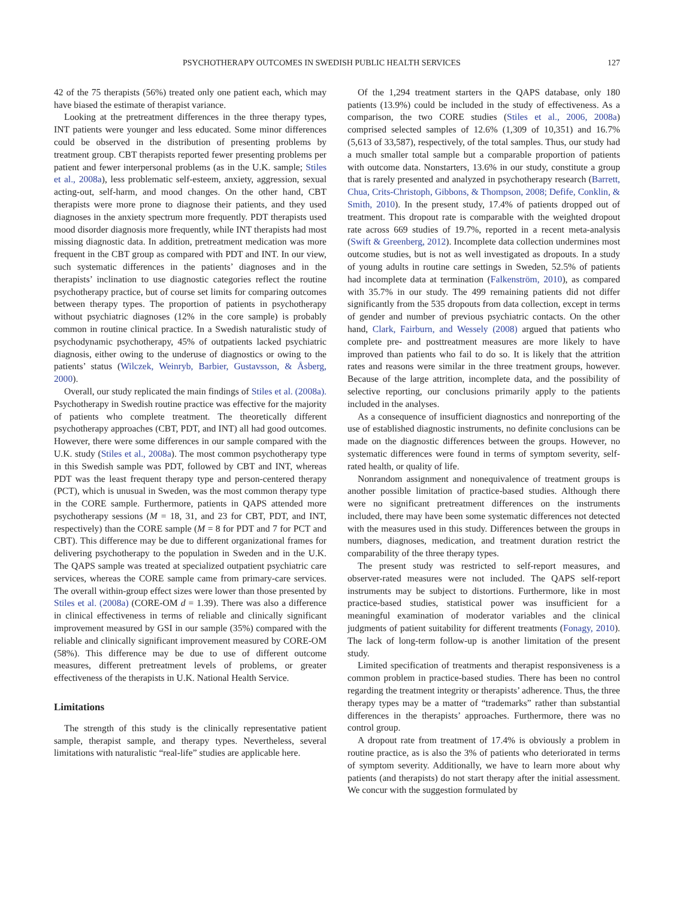PSYCHOTHERAPY OUTCOMES IN SWEDISH PUBLIC HEALTH SERVICES 127
42 of the 75 therapists (56%) treated only one patient each, which may have biased the estimate of therapist variance.
Looking at the pretreatment differences in the three therapy types, INT patients were younger and less educated. Some minor differences could be observed in the distribution of presenting problems by treatment group. CBT therapists reported fewer presenting problems per patient and fewer interpersonal problems (as in the U.K. sample; Stiles et al., 2008a), less problematic self-esteem, anxiety, aggression, sexual acting-out, self-harm, and mood changes. On the other hand, CBT therapists were more prone to diagnose their patients, and they used diagnoses in the anxiety spectrum more frequently. PDT therapists used mood disorder diagnosis more frequently, while INT therapists had most missing diagnostic data. In addition, pretreatment medication was more frequent in the CBT group as compared with PDT and INT. In our view, such systematic differences in the patients’ diagnoses and in the therapists’ inclination to use diagnostic categories reflect the routine psychotherapy practice, but of course set limits for comparing outcomes between therapy types. The proportion of patients in psychotherapy without psychiatric diagnoses (12% in the core sample) is probably common in routine clinical practice. In a Swedish naturalistic study of psychodynamic psychotherapy, 45% of outpatients lacked psychiatric diagnosis, either owing to the underuse of diagnostics or owing to the patients’ status (Wilczek, Weinryb, Barbier, Gustavsson, & Åsberg, 2000).
Overall, our study replicated the main findings of Stiles et al. (2008a). Psychotherapy in Swedish routine practice was effective for the majority of patients who complete treatment. The theoretically different psychotherapy approaches (CBT, PDT, and INT) all had good outcomes. However, there were some differences in our sample compared with the U.K. study (Stiles et al., 2008a). The most common psychotherapy type in this Swedish sample was PDT, followed by CBT and INT, whereas PDT was the least frequent therapy type and person-centered therapy (PCT), which is unusual in Sweden, was the most common therapy type in the CORE sample. Furthermore, patients in QAPS attended more psychotherapy sessions (M = 18, 31, and 23 for CBT, PDT, and INT, respectively) than the CORE sample (M = 8 for PDT and 7 for PCT and CBT). This difference may be due to different organizational frames for delivering psychotherapy to the population in Sweden and in the U.K. The QAPS sample was treated at specialized outpatient psychiatric care services, whereas the CORE sample came from primary-care services. The overall within-group effect sizes were lower than those presented by Stiles et al. (2008a) (CORE-OM d = 1.39). There was also a difference in clinical effectiveness in terms of reliable and clinically significant improvement measured by GSI in our sample (35%) compared with the reliable and clinically significant improvement measured by CORE-OM (58%). This difference may be due to use of different outcome measures, different pretreatment levels of problems, or greater effectiveness of the therapists in U.K. National Health Service.
Limitations
The strength of this study is the clinically representative patient sample, therapist sample, and therapy types. Nevertheless, several limitations with naturalistic “real-life” studies are applicable here.
Of the 1,294 treatment starters in the QAPS database, only 180 patients (13.9%) could be included in the study of effectiveness. As a comparison, the two CORE studies (Stiles et al., 2006, 2008a) comprised selected samples of 12.6% (1,309 of 10,351) and 16.7% (5,613 of 33,587), respectively, of the total samples. Thus, our study had a much smaller total sample but a comparable proportion of patients with outcome data. Nonstarters, 13.6% in our study, constitute a group that is rarely presented and analyzed in psychotherapy research (Barrett, Chua, Crits-Christoph, Gibbons, & Thompson, 2008; Defife, Conklin, & Smith, 2010). In the present study, 17.4% of patients dropped out of treatment. This dropout rate is comparable with the weighted dropout rate across 669 studies of 19.7%, reported in a recent meta-analysis (Swift & Greenberg, 2012). Incomplete data collection undermines most outcome studies, but is not as well investigated as dropouts. In a study of young adults in routine care settings in Sweden, 52.5% of patients had incomplete data at termination (Falkenström, 2010), as compared with 35.7% in our study. The 499 remaining patients did not differ significantly from the 535 dropouts from data collection, except in terms of gender and number of previous psychiatric contacts. On the other hand, Clark, Fairburn, and Wessely (2008) argued that patients who complete pre- and posttreatment measures are more likely to have improved than patients who fail to do so. It is likely that the attrition rates and reasons were similar in the three treatment groups, however. Because of the large attrition, incomplete data, and the possibility of selective reporting, our conclusions primarily apply to the patients included in the analyses.
As a consequence of insufficient diagnostics and nonreporting of the use of established diagnostic instruments, no definite conclusions can be made on the diagnostic differences between the groups. However, no systematic differences were found in terms of symptom severity, self-rated health, or quality of life.
Nonrandom assignment and nonequivalence of treatment groups is another possible limitation of practice-based studies. Although there were no significant pretreatment differences on the instruments included, there may have been some systematic differences not detected with the measures used in this study. Differences between the groups in numbers, diagnoses, medication, and treatment duration restrict the comparability of the three therapy types.
The present study was restricted to self-report measures, and observer-rated measures were not included. The QAPS self-report instruments may be subject to distortions. Furthermore, like in most practice-based studies, statistical power was insufficient for a meaningful examination of moderator variables and the clinical judgments of patient suitability for different treatments (Fonagy, 2010). The lack of long-term follow-up is another limitation of the present study.
Limited specification of treatments and therapist responsiveness is a common problem in practice-based studies. There has been no control regarding the treatment integrity or therapists’ adherence. Thus, the three therapy types may be a matter of “trademarks” rather than substantial differences in the therapists’ approaches. Furthermore, there was no control group.
A dropout rate from treatment of 17.4% is obviously a problem in routine practice, as is also the 3% of patients who deteriorated in terms of symptom severity. Additionally, we have to learn more about why patients (and therapists) do not start therapy after the initial assessment. We concur with the suggestion formulated by